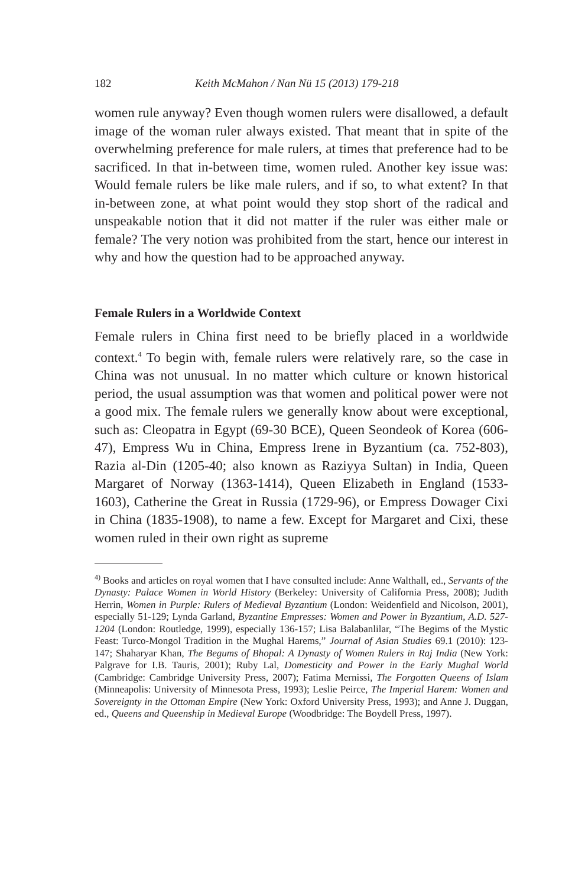182 Keith McMahon / Nan Nü 15 (2013) 179-218
women rule anyway? Even though women rulers were disallowed, a default image of the woman ruler always existed. That meant that in spite of the overwhelming preference for male rulers, at times that preference had to be sacrificed. In that in-between time, women ruled. Another key issue was: Would female rulers be like male rulers, and if so, to what extent? In that in-between zone, at what point would they stop short of the radical and unspeakable notion that it did not matter if the ruler was either male or female? The very notion was prohibited from the start, hence our interest in why and how the question had to be approached anyway.
Female Rulers in a Worldwide Context
Female rulers in China first need to be briefly placed in a worldwide context.<sup>4</sup> To begin with, female rulers were relatively rare, so the case in China was not unusual. In no matter which culture or known historical period, the usual assumption was that women and political power were not a good mix. The female rulers we generally know about were exceptional, such as: Cleopatra in Egypt (69-30 BCE), Queen Seondeok of Korea (606-47), Empress Wu in China, Empress Irene in Byzantium (ca. 752-803), Razia al-Din (1205-40; also known as Raziyya Sultan) in India, Queen Margaret of Norway (1363-1414), Queen Elizabeth in England (1533-1603), Catherine the Great in Russia (1729-96), or Empress Dowager Cixi in China (1835-1908), to name a few. Except for Margaret and Cixi, these women ruled in their own right as supreme
<sup>4)</sup> Books and articles on royal women that I have consulted include: Anne Walthall, ed., Servants of the Dynasty: Palace Women in World History (Berkeley: University of California Press, 2008); Judith Herrin, Women in Purple: Rulers of Medieval Byzantium (London: Weidenfield and Nicolson, 2001), especially 51-129; Lynda Garland, Byzantine Empresses: Women and Power in Byzantium, A.D. 527-1204 (London: Routledge, 1999), especially 136-157; Lisa Balabanlilar, “The Begims of the Mystic Feast: Turco-Mongol Tradition in the Mughal Harems,” Journal of Asian Studies 69.1 (2010): 123-147; Shaharyar Khan, The Begums of Bhopal: A Dynasty of Women Rulers in Raj India (New York: Palgrave for I.B. Tauris, 2001); Ruby Lal, Domesticity and Power in the Early Mughal World (Cambridge: Cambridge University Press, 2007); Fatima Mernissi, The Forgotten Queens of Islam (Minneapolis: University of Minnesota Press, 1993); Leslie Peirce, The Imperial Harem: Women and Sovereignty in the Ottoman Empire (New York: Oxford University Press, 1993); and Anne J. Duggan, ed., Queens and Queenship in Medieval Europe (Woodbridge: The Boydell Press, 1997).